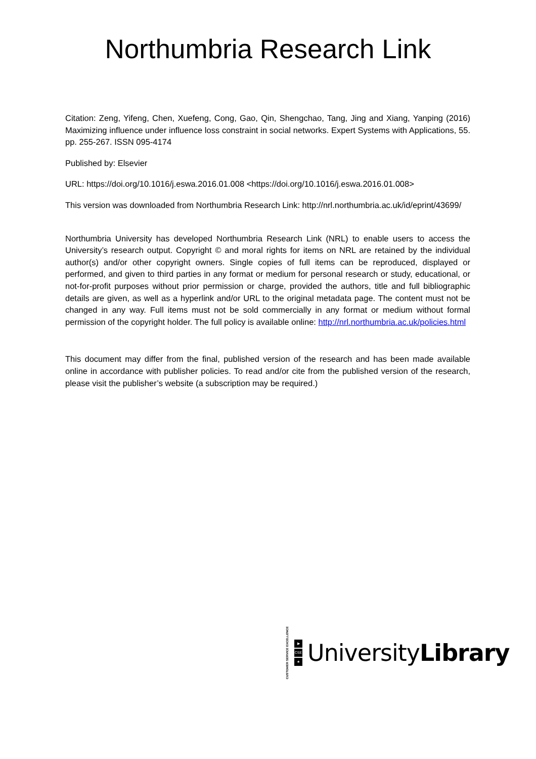Northumbria Research Link
Citation: Zeng, Yifeng, Chen, Xuefeng, Cong, Gao, Qin, Shengchao, Tang, Jing and Xiang, Yanping (2016) Maximizing influence under influence loss constraint in social networks. Expert Systems with Applications, 55. pp. 255-267. ISSN 095-4174
Published by: Elsevier
URL: https://doi.org/10.1016/j.eswa.2016.01.008 <https://doi.org/10.1016/j.eswa.2016.01.008>
This version was downloaded from Northumbria Research Link: http://nrl.northumbria.ac.uk/id/eprint/43699/
Northumbria University has developed Northumbria Research Link (NRL) to enable users to access the University’s research output. Copyright © and moral rights for items on NRL are retained by the individual author(s) and/or other copyright owners. Single copies of full items can be reproduced, displayed or performed, and given to third parties in any format or medium for personal research or study, educational, or not-for-profit purposes without prior permission or charge, provided the authors, title and full bibliographic details are given, as well as a hyperlink and/or URL to the original metadata page. The content must not be changed in any way. Full items must not be sold commercially in any format or medium without formal permission of the copyright holder. The full policy is available online: http://nrl.northumbria.ac.uk/policies.html
This document may differ from the final, published version of the research and has been made available online in accordance with publisher policies. To read and/or cite from the published version of the research, please visit the publisher’s website (a subscription may be required.)
CUSTOMER SERVICE EXCELLENCE
▶
CSE
★
UniversityLibrary